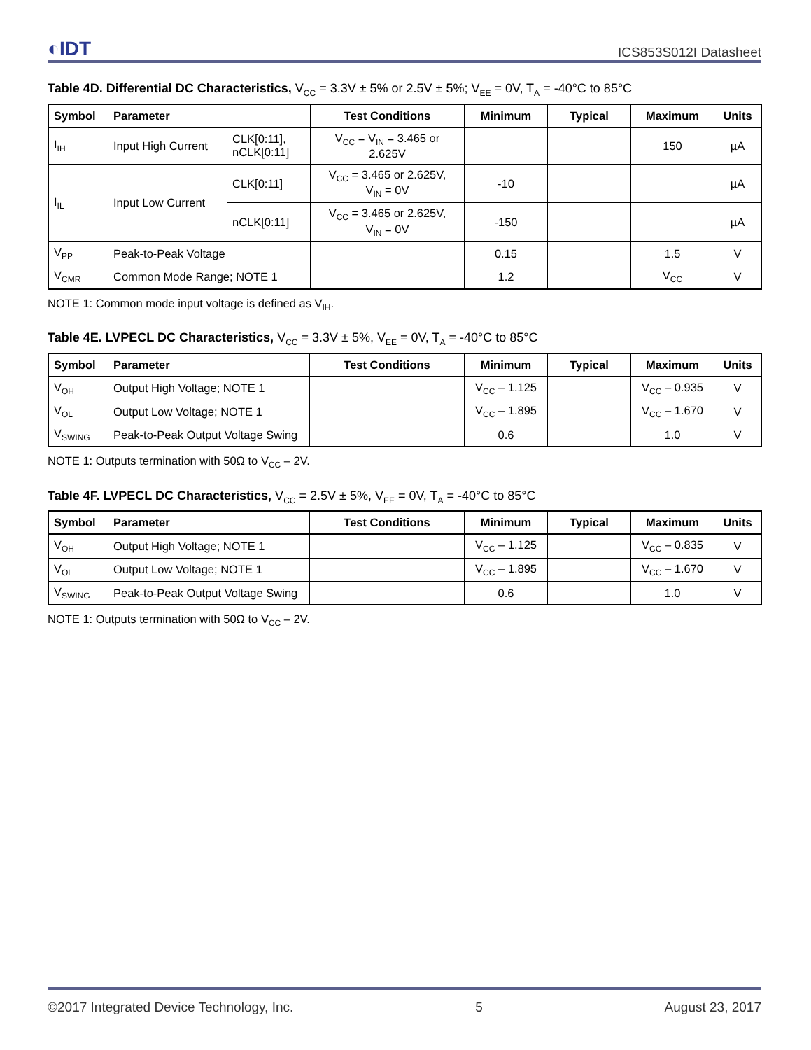◐IDT ICS853S012I Datasheet
Table 4D. Differential DC Characteristics, V<sub>CC</sub> = 3.3V ± 5% or 2.5V ± 5%; V<sub>EE</sub> = 0V, T<sub>A</sub> = -40°C to 85°C
| Symbol | Parameter | | Test Conditions | Minimum | Typical | Maximum | Units |
| --- | --- | --- | --- | --- | --- | --- | --- |
| I<sub>IH</sub> | Input High Current | CLK[0:11], nCLK[0:11] | V<sub>CC</sub> = V<sub>IN</sub> = 3.465 or 2.625V | | | 150 | µA |
| I<sub>IL</sub> | Input Low Current | CLK[0:11] | V<sub>CC</sub> = 3.465 or 2.625V, V<sub>IN</sub> = 0V | -10 | | | µA |
| | | nCLK[0:11] | V<sub>CC</sub> = 3.465 or 2.625V, V<sub>IN</sub> = 0V | -150 | | | µA |
| V<sub>PP</sub> | Peak-to-Peak Voltage | | | 0.15 | | 1.5 | V |
| V<sub>CMR</sub> | Common Mode Range; NOTE 1 | | | 1.2 | | V<sub>CC</sub> | V |
NOTE 1: Common mode input voltage is defined as V<sub>IH</sub>.
Table 4E. LVPECL DC Characteristics, V<sub>CC</sub> = 3.3V ± 5%, V<sub>EE</sub> = 0V, T<sub>A</sub> = -40°C to 85°C
| Symbol | Parameter | Test Conditions | Minimum | Typical | Maximum | Units |
| --- | --- | --- | --- | --- | --- | --- |
| V<sub>OH</sub> | Output High Voltage; NOTE 1 | | V<sub>CC</sub> – 1.125 | | V<sub>CC</sub> – 0.935 | V |
| V<sub>OL</sub> | Output Low Voltage; NOTE 1 | | V<sub>CC</sub> – 1.895 | | V<sub>CC</sub> – 1.670 | V |
| V<sub>SWING</sub> | Peak-to-Peak Output Voltage Swing | | 0.6 | | 1.0 | V |
NOTE 1: Outputs termination with 50Ω to V<sub>CC</sub> – 2V.
Table 4F. LVPECL DC Characteristics, V<sub>CC</sub> = 2.5V ± 5%, V<sub>EE</sub> = 0V, T<sub>A</sub> = -40°C to 85°C
| Symbol | Parameter | Test Conditions | Minimum | Typical | Maximum | Units |
| --- | --- | --- | --- | --- | --- | --- |
| V<sub>OH</sub> | Output High Voltage; NOTE 1 | | V<sub>CC</sub> – 1.125 | | V<sub>CC</sub> – 0.835 | V |
| V<sub>OL</sub> | Output Low Voltage; NOTE 1 | | V<sub>CC</sub> – 1.895 | | V<sub>CC</sub> – 1.670 | V |
| V<sub>SWING</sub> | Peak-to-Peak Output Voltage Swing | | 0.6 | | 1.0 | V |
NOTE 1: Outputs termination with 50Ω to V<sub>CC</sub> – 2V.
©2017 Integrated Device Technology, Inc. 5 August 23, 2017